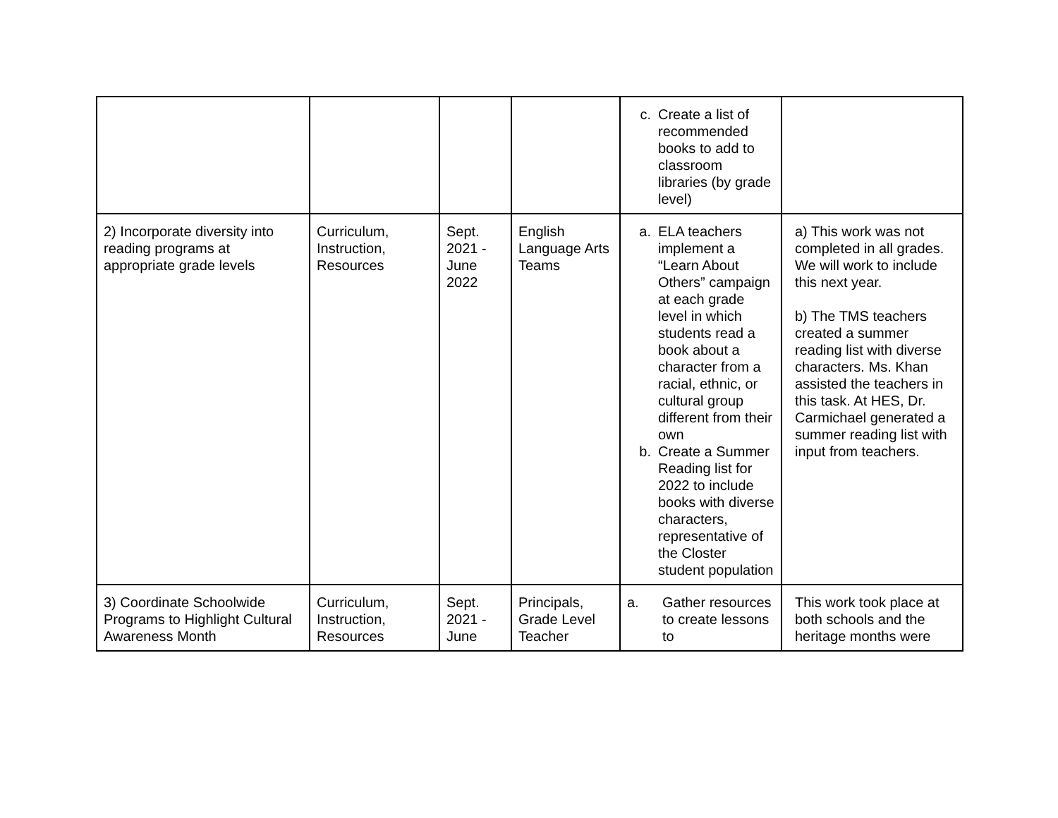| | | | | c. Create a list of recommended books to add to classroom libraries (by grade level) | |
| 2) Incorporate diversity into reading programs at appropriate grade levels | Curriculum, Instruction, Resources | Sept. 2021 - June 2022 | English Language Arts Teams | a. ELA teachers implement a “Learn About Others” campaign at each grade level in which students read a book about a character from a racial, ethnic, or cultural group different from their own b. Create a Summer Reading list for 2022 to include books with diverse characters, representative of the Closter student population | a) This work was not completed in all grades. We will work to include this next year. b) The TMS teachers created a summer reading list with diverse characters. Ms. Khan assisted the teachers in this task. At HES, Dr. Carmichael generated a summer reading list with input from teachers. |
| 3) Coordinate Schoolwide Programs to Highlight Cultural Awareness Month | Curriculum, Instruction, Resources | Sept. 2021 - June | Principals, Grade Level Teacher | a. Gather resources to create lessons to | This work took place at both schools and the heritage months were |